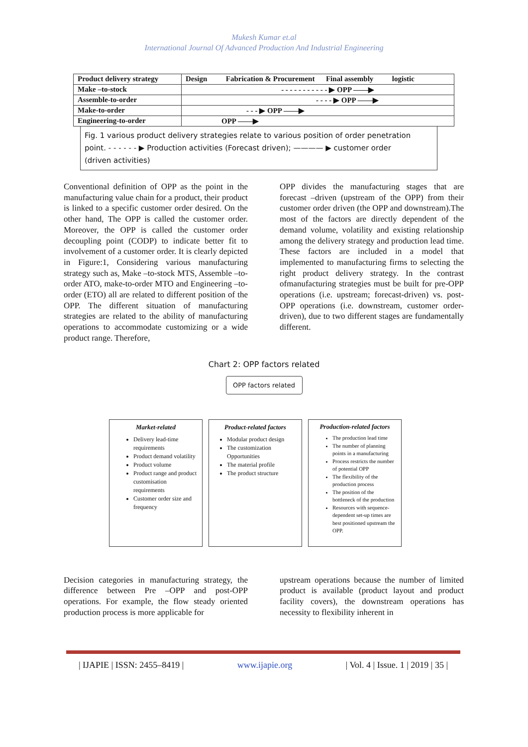Mukesh Kumar et.al
International Journal Of Advanced Production And Industrial Engineering
| Product delivery strategy | Design Fabrication & Procurement Final assembly logistic |
| Make –to-stock | - - - - - - - - - - - ▶ OPP ——▶ |
| Assemble-to-order | - - - - ▶ OPP ——▶ |
| Make-to-order | - - - ▶ OPP ——▶ |
| Engineering-to-order | OPP ——▶ |
Fig. 1 various product delivery strategies relate to various position of order penetration
point. - - - - - - ▶ Production activities (Forecast driven); ———— ▶ customer order
(driven activities)
Conventional definition of OPP as the point in the manufacturing value chain for a product, their product is linked to a specific customer order desired. On the other hand, The OPP is called the customer order. Moreover, the OPP is called the customer order decoupling point (CODP) to indicate better fit to involvement of a customer order. It is clearly depicted in Figure:1, Considering various manufacturing strategy such as, Make –to-stock MTS, Assemble –to-order ATO, make-to-order MTO and Engineering –to-order (ETO) all are related to different position of the OPP. The different situation of manufacturing strategies are related to the ability of manufacturing operations to accommodate customizing or a wide product range. Therefore,
OPP divides the manufacturing stages that are forecast –driven (upstream of the OPP) from their customer order driven (the OPP and downstream).The most of the factors are directly dependent of the demand volume, volatility and existing relationship among the delivery strategy and production lead time. These factors are included in a model that implemented to manufacturing firms to selecting the right product delivery strategy. In the contrast ofmanufacturing strategies must be built for pre-OPP operations (i.e. upstream; forecast-driven) vs. post-OPP operations (i.e. downstream, customer order-driven), due to two different stages are fundamentally different.
Chart 2: OPP factors related
OPP factors related
Market-related
Delivery lead-time requirements
Product demand volatility
Product volume
Product range and product customisation requirements
Customer order size and frequency
Product-related factors
Modular product design
The customization Opportunities
The material profile
The product structure
Production-related factors
The production lead time
The number of planning points in a manufacturing
Process restricts the number of potential OPP
The flexibility of the production process
The position of the bottleneck of the production
Resources with sequence-dependent set-up times are best positioned upstream the OPP.
Decision categories in manufacturing strategy, the difference between Pre –OPP and post-OPP operations. For example, the flow steady oriented production process is more applicable for
upstream operations because the number of limited product is available (product layout and product facility covers), the downstream operations has necessity to flexibility inherent in
| IJAPIE | ISSN: 2455–8419 | www.ijapie.org | Vol. 4 | Issue. 1 | 2019 | 35 |